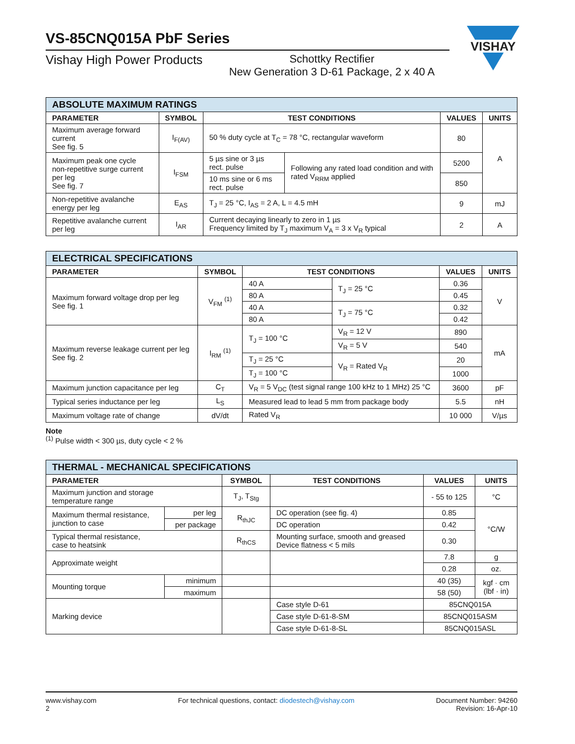VISHAY
VS-85CNQ015A PbF Series
Vishay High Power Products
Schottky Rectifier
New Generation 3 D-61 Package, 2 x 40 A
| ABSOLUTE MAXIMUM RATINGS | | | | | |
| --- | --- | --- | --- | --- | --- |
| PARAMETER | SYMBOL | TEST CONDITIONS | | VALUES | UNITS |
| Maximum average forward current See fig. 5 | I<sub>F(AV)</sub> | 50 % duty cycle at T<sub>C</sub> = 78 °C, rectangular waveform | | 80 | A |
| Maximum peak one cycle non-repetitive surge current per leg See fig. 7 | I<sub>FSM</sub> | 5 µs sine or 3 µs rect. pulse | Following any rated load condition and with rated V<sub>RRM</sub> applied | 5200 | |
| | | 10 ms sine or 6 ms rect. pulse | | 850 | |
| Non-repetitive avalanche energy per leg | E<sub>AS</sub> | T<sub>J</sub> = 25 °C, I<sub>AS</sub> = 2 A, L = 4.5 mH | | 9 | mJ |
| Repetitive avalanche current per leg | I<sub>AR</sub> | Current decaying linearly to zero in 1 µs Frequency limited by T<sub>J</sub> maximum V<sub>A</sub> = 3 x V<sub>R</sub> typical | | 2 | A |
| ELECTRICAL SPECIFICATIONS | | | | | |
| --- | --- | --- | --- | --- | --- |
| PARAMETER | SYMBOL | TEST CONDITIONS | | VALUES | UNITS |
| Maximum forward voltage drop per leg See fig. 1 | V<sub>FM</sub> <sup>(1)</sup> | 40 A | T<sub>J</sub> = 25 °C | 0.36 | V |
| | | 80 A | | 0.45 | |
| | | 40 A | T<sub>J</sub> = 75 °C | 0.32 | |
| | | 80 A | | 0.42 | |
| Maximum reverse leakage current per leg See fig. 2 | I<sub>RM</sub> <sup>(1)</sup> | T<sub>J</sub> = 100 °C | V<sub>R</sub> = 12 V | 890 | mA |
| | | | V<sub>R</sub> = 5 V | 540 | |
| | | T<sub>J</sub> = 25 °C | V<sub>R</sub> = Rated V<sub>R</sub> | 20 | |
| | | T<sub>J</sub> = 100 °C | | 1000 | |
| Maximum junction capacitance per leg | C<sub>T</sub> | V<sub>R</sub> = 5 V<sub>DC</sub> (test signal range 100 kHz to 1 MHz) 25 °C | | 3600 | pF |
| Typical series inductance per leg | L<sub>S</sub> | Measured lead to lead 5 mm from package body | | 5.5 | nH |
| Maximum voltage rate of change | dV/dt | Rated V<sub>R</sub> | | 10 000 | V/µs |
Note
<sup>(1)</sup> Pulse width < 300 µs, duty cycle < 2 %
| THERMAL - MECHANICAL SPECIFICATIONS | | | | | |
| --- | --- | --- | --- | --- | --- |
| PARAMETER | | SYMBOL | TEST CONDITIONS | VALUES | UNITS |
| Maximum junction and storage temperature range | | T<sub>J</sub>, T<sub>Stg</sub> | | - 55 to 125 | °C |
| Maximum thermal resistance, junction to case | per leg | R<sub>thJC</sub> | DC operation (see fig. 4) | 0.85 | °C/W |
| | per package | | DC operation | 0.42 | |
| Typical thermal resistance, case to heatsink | | R<sub>thCS</sub> | Mounting surface, smooth and greased Device flatness < 5 mils | 0.30 | |
| Approximate weight | | | | 7.8 | g |
| | | | | 0.28 | oz. |
| Mounting torque | minimum | | | 40 (35) | kgf · cm (lbf · in) |
| | maximum | | | 58 (50) | |
| Marking device | | | Case style D-61 | 85CNQ015A | |
| | | | Case style D-61-8-SM | 85CNQ015ASM | |
| | | | Case style D-61-8-SL | 85CNQ015ASL | |
www.vishay.com
2
For technical questions, contact: diodestech@vishay.com
Document Number: 94260
Revision: 16-Apr-10